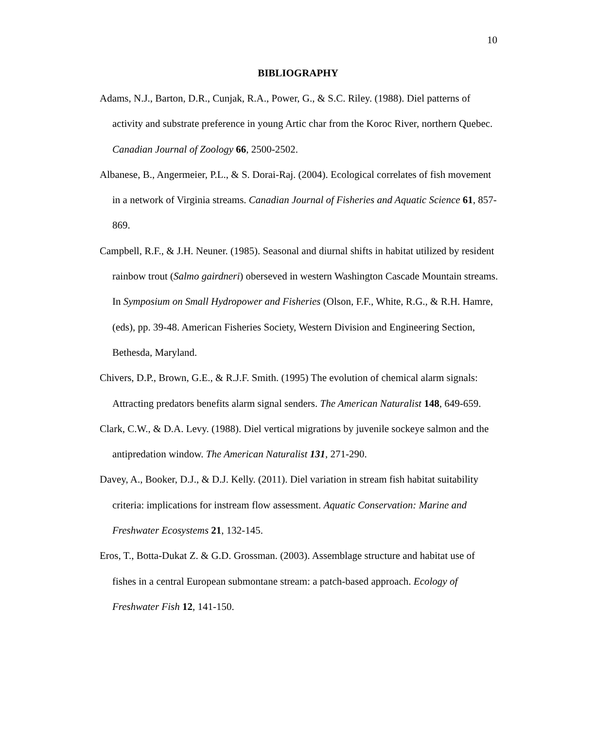10
BIBLIOGRAPHY
Adams, N.J., Barton, D.R., Cunjak, R.A., Power, G., & S.C. Riley. (1988). Diel patterns of activity and substrate preference in young Artic char from the Koroc River, northern Quebec. Canadian Journal of Zoology 66, 2500-2502.
Albanese, B., Angermeier, P.L., & S. Dorai-Raj. (2004). Ecological correlates of fish movement in a network of Virginia streams. Canadian Journal of Fisheries and Aquatic Science 61, 857-869.
Campbell, R.F., & J.H. Neuner. (1985). Seasonal and diurnal shifts in habitat utilized by resident rainbow trout (Salmo gairdneri) oberseved in western Washington Cascade Mountain streams. In Symposium on Small Hydropower and Fisheries (Olson, F.F., White, R.G., & R.H. Hamre,(eds), pp. 39-48. American Fisheries Society, Western Division and Engineering Section, Bethesda, Maryland.
Chivers, D.P., Brown, G.E., & R.J.F. Smith. (1995) The evolution of chemical alarm signals: Attracting predators benefits alarm signal senders. The American Naturalist 148, 649-659.
Clark, C.W., & D.A. Levy. (1988). Diel vertical migrations by juvenile sockeye salmon and the antipredation window. The American Naturalist 131, 271-290.
Davey, A., Booker, D.J., & D.J. Kelly. (2011). Diel variation in stream fish habitat suitability criteria: implications for instream flow assessment. Aquatic Conservation: Marine and Freshwater Ecosystems 21, 132-145.
Eros, T., Botta-Dukat Z. & G.D. Grossman. (2003). Assemblage structure and habitat use of fishes in a central European submontane stream: a patch-based approach. Ecology of Freshwater Fish 12, 141-150.